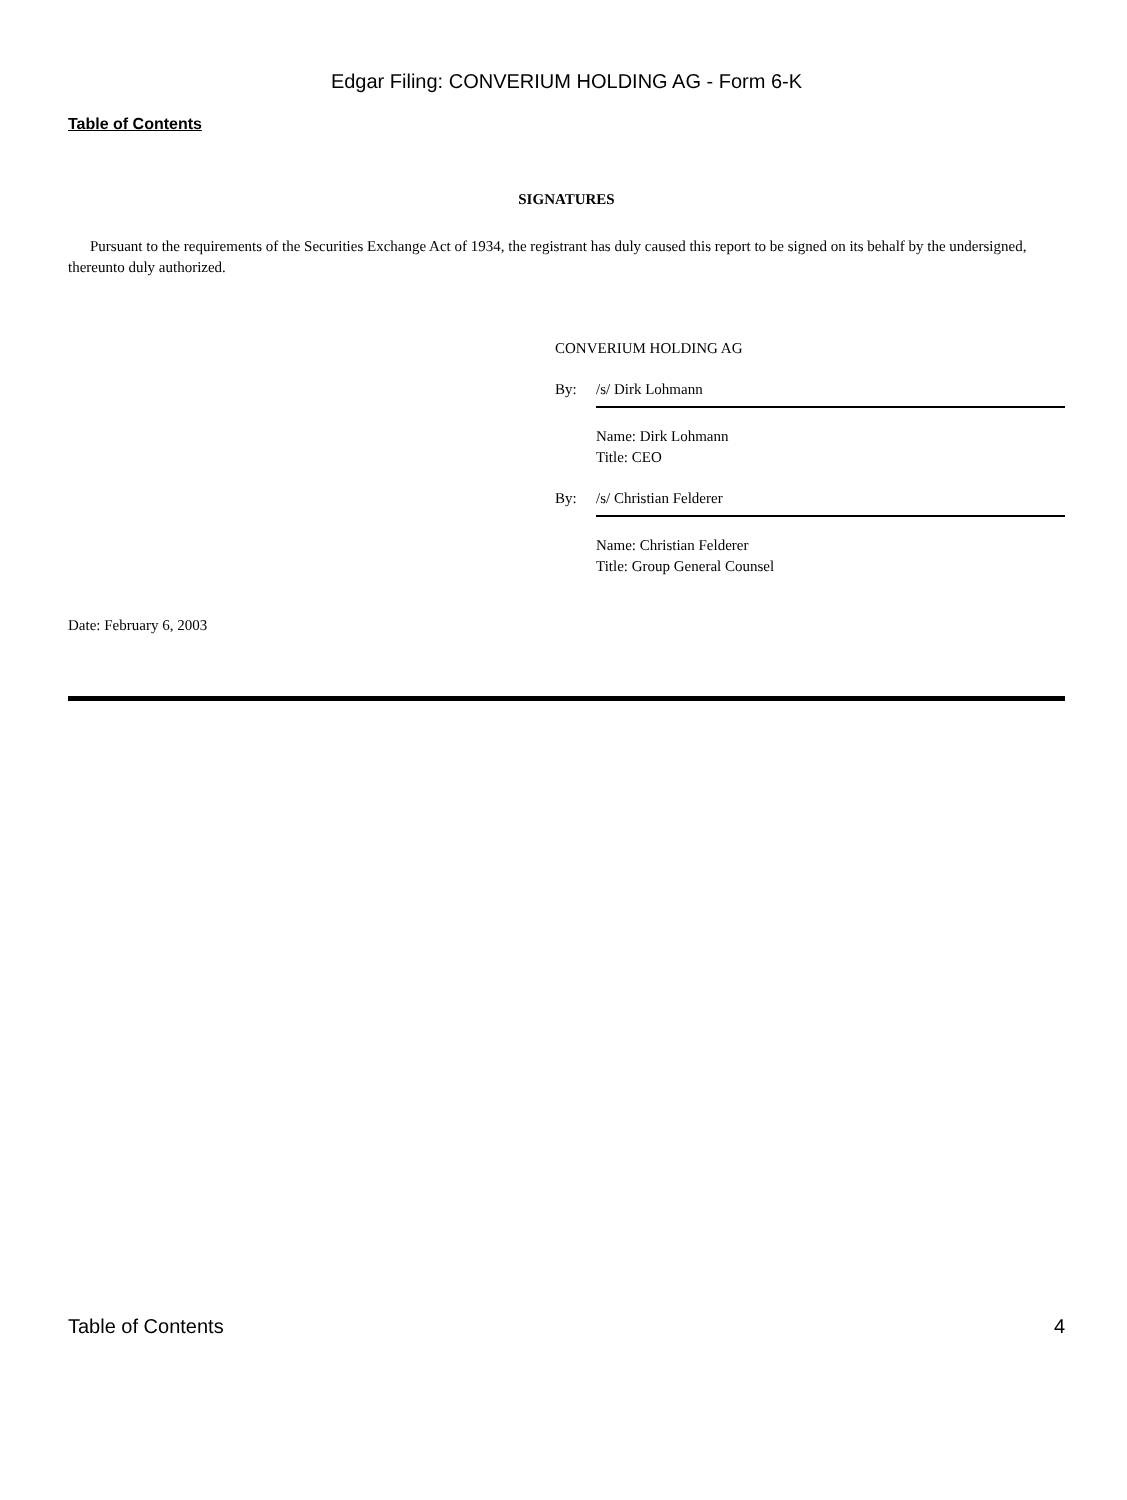Edgar Filing: CONVERIUM HOLDING AG - Form 6-K
Table of Contents
SIGNATURES
Pursuant to the requirements of the Securities Exchange Act of 1934, the registrant has duly caused this report to be signed on its behalf by the undersigned, thereunto duly authorized.
CONVERIUM HOLDING AG
By: /s/ Dirk Lohmann
Name: Dirk Lohmann
Title: CEO
By: /s/ Christian Felderer
Name: Christian Felderer
Title: Group General Counsel
Date: February 6, 2003
Table of Contents 4